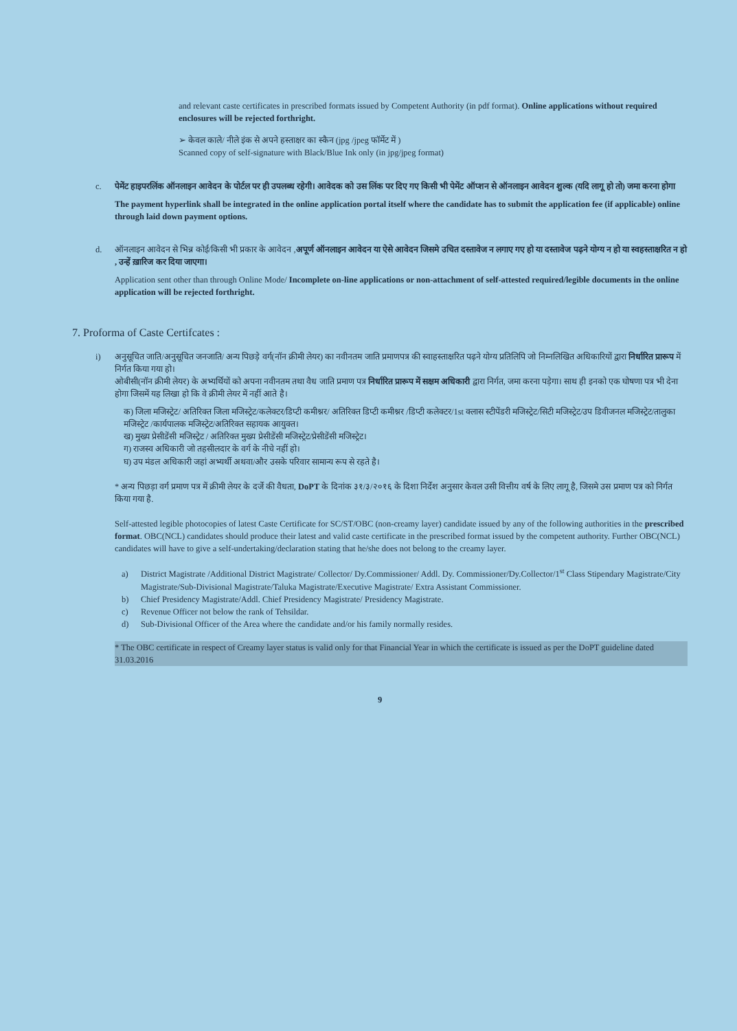and relevant caste certificates in prescribed formats issued by Competent Authority (in pdf format). Online applications without required enclosures will be rejected forthright.
➢ केवल काले/ नीले इंक से अपने हस्ताक्षर का स्कैन (jpg /jpeg फॉर्मेट में )
Scanned copy of self-signature with Black/Blue Ink only (in jpg/jpeg format)
c. पेमेंट हाइपरलिंक ऑनलाइन आवेदन के पोर्टल पर ही उपलब्ध रहेगी। आवेदक को उस लिंक पर दिए गए किसी भी पेमेंट ऑप्शन से ऑनलाइन आवेदन शुल्क (यदि लागू हो तो) जमा करना होगा
The payment hyperlink shall be integrated in the online application portal itself where the candidate has to submit the application fee (if applicable) online through laid down payment options.
d. ऑनलाइन आवेदन से भिन्न कोई/किसी भी प्रकार के आवेदन ,अपूर्ण ऑनलाइन आवेदन या ऐसे आवेदन जिसमे उचित दस्तावेज न लगाए गए हो या दस्तावेज पढ़ने योग्य न हो या स्वहस्ताक्षरित न हो , उन्हें ख़ारिज कर दिया जाएगा।
Application sent other than through Online Mode/ Incomplete on-line applications or non-attachment of self-attested required/legible documents in the online application will be rejected forthright.
7. Proforma of Caste Certifcates :
i) अनुसूचित जाति/अनुसूचित जनजाति/ अन्य पिछड़े वर्ग(नॉन क्रीमी लेयर) का नवीनतम जाति प्रमाणपत्र की स्वाहस्ताक्षरित पढ़ने योग्य प्रतिलिपि जो निम्नलिखित अधिकारियों द्वारा निर्धारित प्रारूप में निर्गत किया गया हो।
ओबीसी(नॉन क्रीमी लेयर) के अभ्यर्थियों को अपना नवीनतम तथा वैध जाति प्रमाण पत्र निर्धारित प्रारूप में सक्षम अधिकारी द्वारा निर्गत, जमा करना पड़ेगा। साथ ही इनको एक घोषणा पत्र भी देना होगा जिसमें यह लिखा हो कि वे क्रीमी लेयर में नहीं आते है।
क) जिला मजिस्ट्रेट/ अतिरिक्त जिला मजिस्ट्रेट/कलेक्टर/डिप्टी कमीश्नर/ अतिरिक्त डिप्टी कमीश्नर /डिप्टी कलेक्टर/1st क्लास स्टीपेंडरी मजिस्ट्रेट/सिटी मजिस्ट्रेट/उप डिवीजनल मजिस्ट्रेट/तालुका मजिस्ट्रेट /कार्यपालक मजिस्ट्रेट/अतिरिक्त सहायक आयुक्त।
ख) मुख्य प्रेसीडेंसी मजिस्ट्रेट / अतिरिक्त मुख्य प्रेसीडेंसी मजिस्ट्रेट/प्रेसीडेंसी मजिस्ट्रेट।
ग) राजस्व अधिकारी जो तहसीलदार के वर्ग के नीचे नहीं हो।
घ) उप मंडल अधिकारी जहां अभ्यर्थी अथवा/और उसके परिवार सामान्य रूप से रहते है।
* अन्य पिछड़ा वर्ग प्रमाण पत्र में क्रीमी लेयर के दर्जे की वैधता, DoPT के दिनांक ३१/३/२०१६ के दिशा निर्देश अनुसार केवल उसी वित्तीय वर्ष के लिए लागू है, जिसमे उस प्रमाण पत्र को निर्गत किया गया है.
Self-attested legible photocopies of latest Caste Certificate for SC/ST/OBC (non-creamy layer) candidate issued by any of the following authorities in the prescribed format. OBC(NCL) candidates should produce their latest and valid caste certificate in the prescribed format issued by the competent authority. Further OBC(NCL) candidates will have to give a self-undertaking/declaration stating that he/she does not belong to the creamy layer.
a) District Magistrate /Additional District Magistrate/ Collector/ Dy.Commissioner/ Addl. Dy. Commissioner/Dy.Collector/1<sup>st</sup> Class Stipendary Magistrate/City Magistrate/Sub-Divisional Magistrate/Taluka Magistrate/Executive Magistrate/ Extra Assistant Commissioner.
b) Chief Presidency Magistrate/Addl. Chief Presidency Magistrate/ Presidency Magistrate.
c) Revenue Officer not below the rank of Tehsildar.
d) Sub-Divisional Officer of the Area where the candidate and/or his family normally resides.
* The OBC certificate in respect of Creamy layer status is valid only for that Financial Year in which the certificate is issued as per the DoPT guideline dated 31.03.2016
9